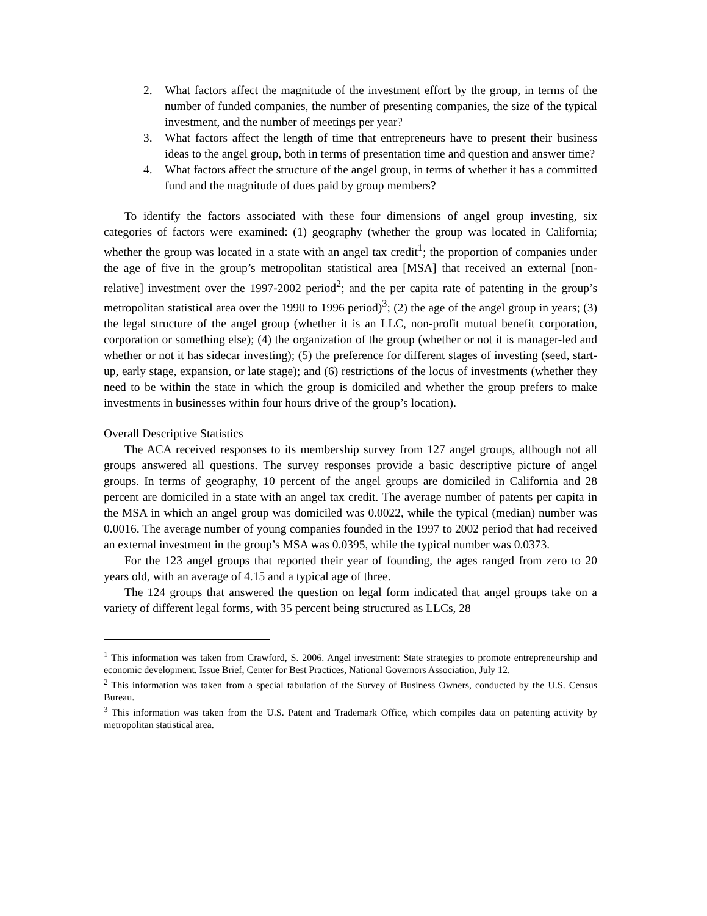2. What factors affect the magnitude of the investment effort by the group, in terms of the number of funded companies, the number of presenting companies, the size of the typical investment, and the number of meetings per year?
3. What factors affect the length of time that entrepreneurs have to present their business ideas to the angel group, both in terms of presentation time and question and answer time?
4. What factors affect the structure of the angel group, in terms of whether it has a committed fund and the magnitude of dues paid by group members?
To identify the factors associated with these four dimensions of angel group investing, six categories of factors were examined: (1) geography (whether the group was located in California; whether the group was located in a state with an angel tax credit<sup>1</sup>; the proportion of companies under the age of five in the group’s metropolitan statistical area [MSA] that received an external [non-relative] investment over the 1997-2002 period<sup>2</sup>; and the per capita rate of patenting in the group’s metropolitan statistical area over the 1990 to 1996 period)<sup>3</sup>; (2) the age of the angel group in years; (3) the legal structure of the angel group (whether it is an LLC, non-profit mutual benefit corporation, corporation or something else); (4) the organization of the group (whether or not it is manager-led and whether or not it has sidecar investing); (5) the preference for different stages of investing (seed, start-up, early stage, expansion, or late stage); and (6) restrictions of the locus of investments (whether they need to be within the state in which the group is domiciled and whether the group prefers to make investments in businesses within four hours drive of the group’s location).
Overall Descriptive Statistics
The ACA received responses to its membership survey from 127 angel groups, although not all groups answered all questions. The survey responses provide a basic descriptive picture of angel groups. In terms of geography, 10 percent of the angel groups are domiciled in California and 28 percent are domiciled in a state with an angel tax credit. The average number of patents per capita in the MSA in which an angel group was domiciled was 0.0022, while the typical (median) number was 0.0016. The average number of young companies founded in the 1997 to 2002 period that had received an external investment in the group’s MSA was 0.0395, while the typical number was 0.0373.
For the 123 angel groups that reported their year of founding, the ages ranged from zero to 20 years old, with an average of 4.15 and a typical age of three.
The 124 groups that answered the question on legal form indicated that angel groups take on a variety of different legal forms, with 35 percent being structured as LLCs, 28
<sup>1</sup> This information was taken from Crawford, S. 2006. Angel investment: State strategies to promote entrepreneurship and economic development. Issue Brief, Center for Best Practices, National Governors Association, July 12.
<sup>2</sup> This information was taken from a special tabulation of the Survey of Business Owners, conducted by the U.S. Census Bureau.
<sup>3</sup> This information was taken from the U.S. Patent and Trademark Office, which compiles data on patenting activity by metropolitan statistical area.